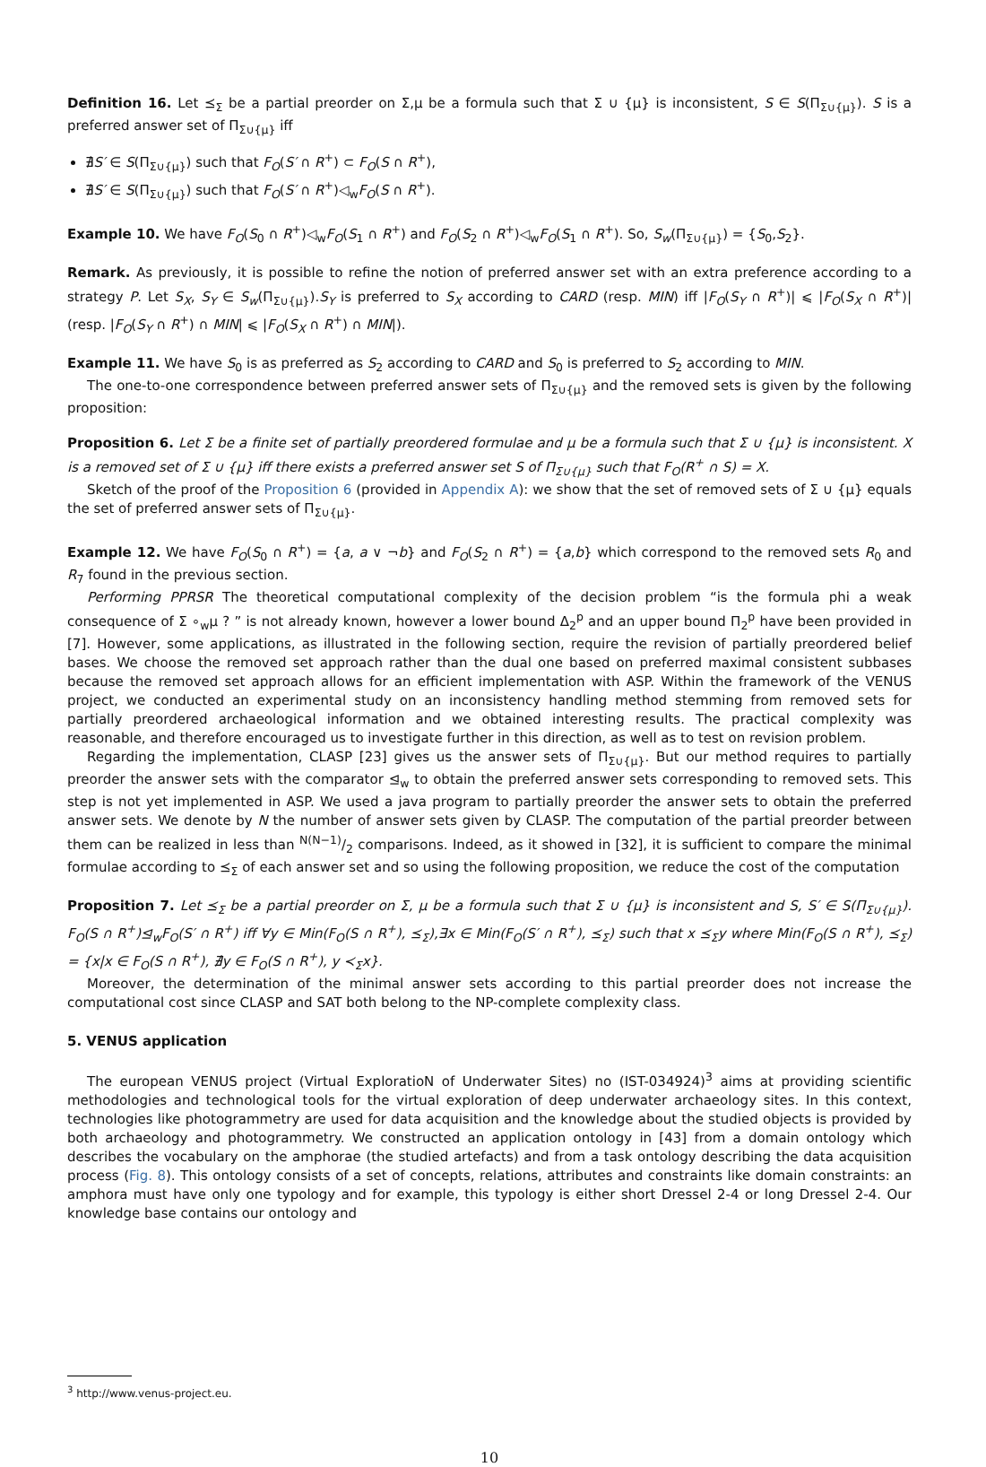Definition 16. Let ⪯<sub>Σ</sub> be a partial preorder on Σ,μ be a formula such that Σ ∪ {μ} is inconsistent, S ∈ S(Π<sub>Σ∪{μ}</sub>). S is a preferred answer set of Π<sub>Σ∪{μ}</sub> iff
∄S′ ∈ S(Π<sub>Σ∪{μ}</sub>) such that F<sub>O</sub>(S′ ∩ R<sup>+</sup>) ⊂ F<sub>O</sub>(S ∩ R<sup>+</sup>),
∄S′ ∈ S(Π<sub>Σ∪{μ}</sub>) such that F<sub>O</sub>(S′ ∩ R<sup>+</sup>)◁<sub>w</sub>F<sub>O</sub>(S ∩ R<sup>+</sup>).
Example 10. We have F<sub>O</sub>(S<sub>0</sub> ∩ R<sup>+</sup>)◁<sub>w</sub>F<sub>O</sub>(S<sub>1</sub> ∩ R<sup>+</sup>) and F<sub>O</sub>(S<sub>2</sub> ∩ R<sup>+</sup>)◁<sub>w</sub>F<sub>O</sub>(S<sub>1</sub> ∩ R<sup>+</sup>). So, S<sub>w</sub>(Π<sub>Σ∪{μ}</sub>) = {S<sub>0</sub>,S<sub>2</sub>}.
Remark. As previously, it is possible to refine the notion of preferred answer set with an extra preference according to a strategy P. Let S<sub>X</sub>, S<sub>Y</sub> ∈ S<sub>w</sub>(Π<sub>Σ∪{μ}</sub>).S<sub>Y</sub> is preferred to S<sub>X</sub> according to CARD (resp. MIN) iff |F<sub>O</sub>(S<sub>Y</sub> ∩ R<sup>+</sup>)| ⩽ |F<sub>O</sub>(S<sub>X</sub> ∩ R<sup>+</sup>)| (resp. |F<sub>O</sub>(S<sub>Y</sub> ∩ R<sup>+</sup>) ∩ MIN| ⩽ |F<sub>O</sub>(S<sub>X</sub> ∩ R<sup>+</sup>) ∩ MIN|).
Example 11. We have S<sub>0</sub> is as preferred as S<sub>2</sub> according to CARD and S<sub>0</sub> is preferred to S<sub>2</sub> according to MIN.
The one-to-one correspondence between preferred answer sets of Π<sub>Σ∪{μ}</sub> and the removed sets is given by the following proposition:
Proposition 6. Let Σ be a finite set of partially preordered formulae and μ be a formula such that Σ ∪ {μ} is inconsistent. X is a removed set of Σ ∪ {μ} iff there exists a preferred answer set S of Π<sub>Σ∪{μ}</sub> such that F<sub>O</sub>(R<sup>+</sup> ∩ S) = X.
Sketch of the proof of the Proposition 6 (provided in Appendix A): we show that the set of removed sets of Σ ∪ {μ} equals the set of preferred answer sets of Π<sub>Σ∪{μ}</sub>.
Example 12. We have F<sub>O</sub>(S<sub>0</sub> ∩ R<sup>+</sup>) = {a, a ∨ ¬b} and F<sub>O</sub>(S<sub>2</sub> ∩ R<sup>+</sup>) = {a,b} which correspond to the removed sets R<sub>0</sub> and R<sub>7</sub> found in the previous section.
Performing PPRSR The theoretical computational complexity of the decision problem “is the formula phi a weak consequence of Σ ∘<sub>w</sub>μ ? ” is not already known, however a lower bound Δ<sub>2</sub><sup>p</sup> and an upper bound Π<sub>2</sub><sup>p</sup> have been provided in [7]. However, some applications, as illustrated in the following section, require the revision of partially preordered belief bases. We choose the removed set approach rather than the dual one based on preferred maximal consistent subbases because the removed set approach allows for an efficient implementation with ASP. Within the framework of the VENUS project, we conducted an experimental study on an inconsistency handling method stemming from removed sets for partially preordered archaeological information and we obtained interesting results. The practical complexity was reasonable, and therefore encouraged us to investigate further in this direction, as well as to test on revision problem.
Regarding the implementation, CLASP [23] gives us the answer sets of Π<sub>Σ∪{μ}</sub>. But our method requires to partially preorder the answer sets with the comparator ⊴<sub>w</sub> to obtain the preferred answer sets corresponding to removed sets. This step is not yet implemented in ASP. We used a java program to partially preorder the answer sets to obtain the preferred answer sets. We denote by N the number of answer sets given by CLASP. The computation of the partial preorder between them can be realized in less than N(N−1)/2 comparisons. Indeed, as it showed in [32], it is sufficient to compare the minimal formulae according to ⪯<sub>Σ</sub> of each answer set and so using the following proposition, we reduce the cost of the computation
Proposition 7. Let ⪯<sub>Σ</sub> be a partial preorder on Σ, μ be a formula such that Σ ∪ {μ} is inconsistent and S, S′ ∈ S(Π<sub>Σ∪{μ}</sub>). F<sub>O</sub>(S ∩ R<sup>+</sup>)⊴<sub>w</sub>F<sub>O</sub>(S′ ∩ R<sup>+</sup>) iff ∀y ∈ Min(F<sub>O</sub>(S ∩ R<sup>+</sup>), ⪯<sub>Σ</sub>),∃x ∈ Min(F<sub>O</sub>(S′ ∩ R<sup>+</sup>), ⪯<sub>Σ</sub>) such that x ⪯<sub>Σ</sub>y where Min(F<sub>O</sub>(S ∩ R<sup>+</sup>), ⪯<sub>Σ</sub>) = {x|x ∈ F<sub>O</sub>(S ∩ R<sup>+</sup>), ∄y ∈ F<sub>O</sub>(S ∩ R<sup>+</sup>), y ≺<sub>Σ</sub>x}.
Moreover, the determination of the minimal answer sets according to this partial preorder does not increase the computational cost since CLASP and SAT both belong to the NP-complete complexity class.
5. VENUS application
The european VENUS project (Virtual ExploratioN of Underwater Sites) no (IST-034924)<sup>3</sup> aims at providing scientific methodologies and technological tools for the virtual exploration of deep underwater archaeology sites. In this context, technologies like photogrammetry are used for data acquisition and the knowledge about the studied objects is provided by both archaeology and photogrammetry. We constructed an application ontology in [43] from a domain ontology which describes the vocabulary on the amphorae (the studied artefacts) and from a task ontology describing the data acquisition process (Fig. 8). This ontology consists of a set of concepts, relations, attributes and constraints like domain constraints: an amphora must have only one typology and for example, this typology is either short Dressel 2-4 or long Dressel 2-4. Our knowledge base contains our ontology and
<sup>3</sup> http://www.venus-project.eu.
10